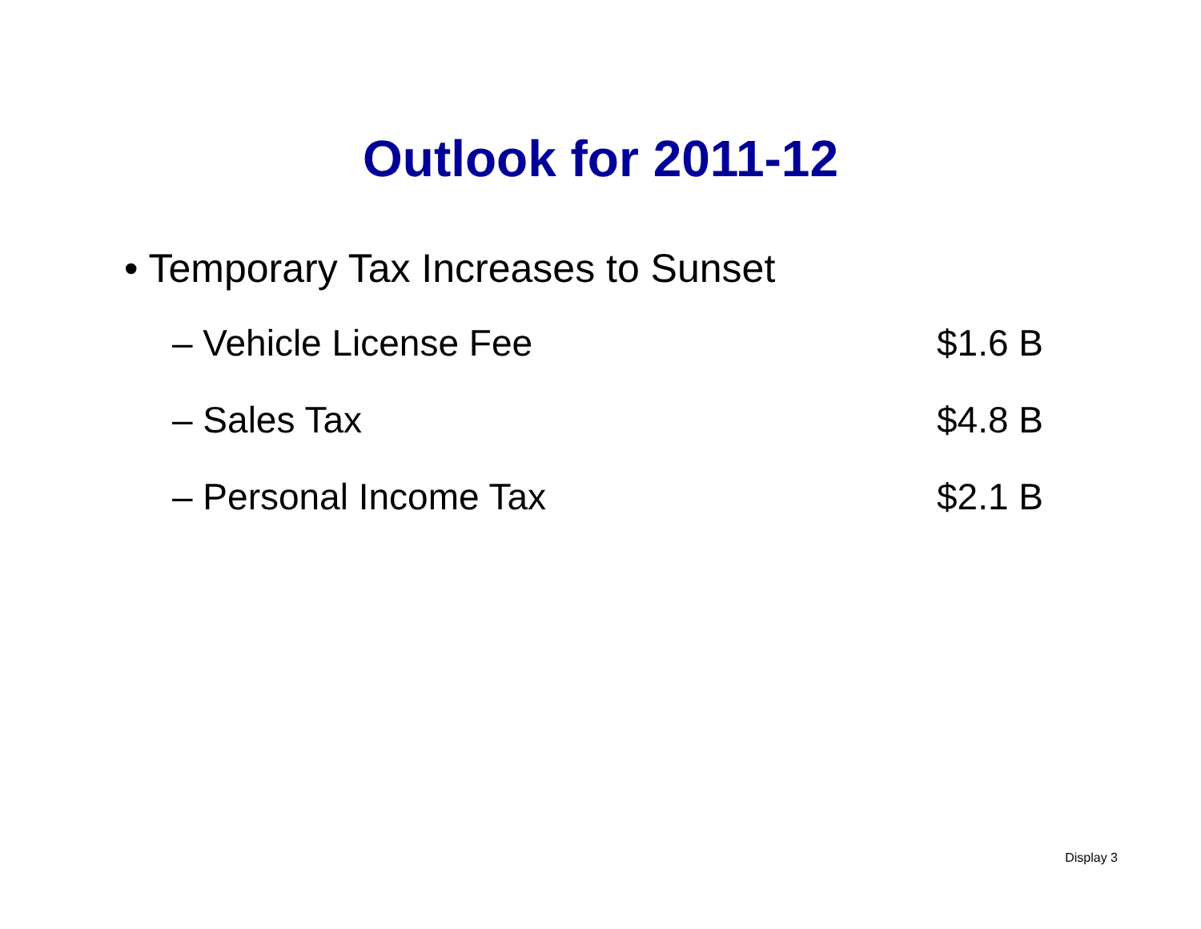Outlook for 2011-12
• Temporary Tax Increases to Sunset
– Vehicle License Fee $1.6 B
– Sales Tax $4.8 B
– Personal Income Tax $2.1 B
Display 3